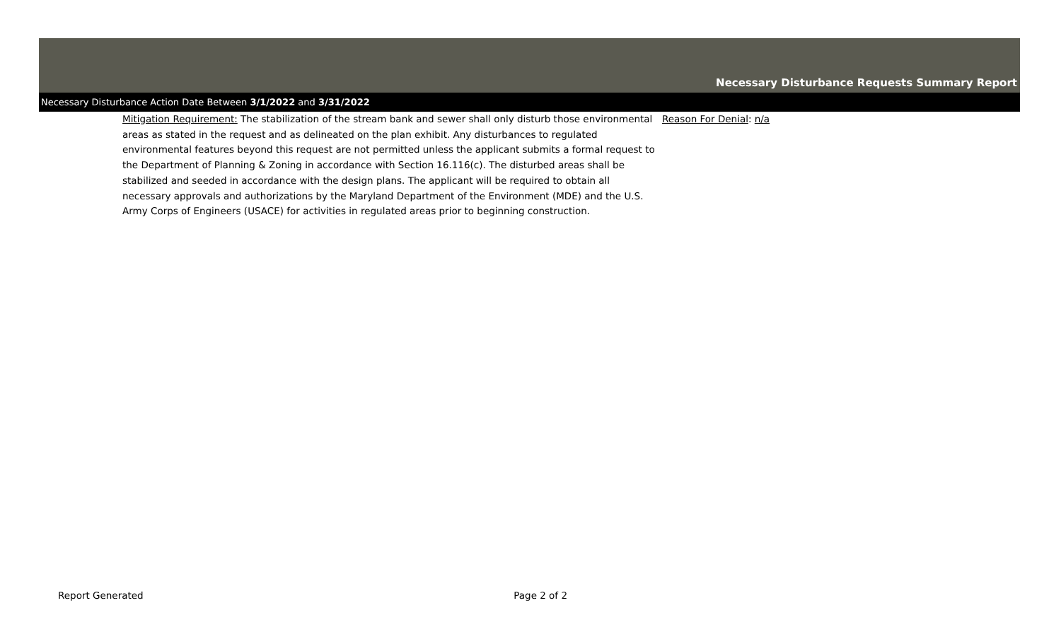Necessary Disturbance Requests Summary Report
Necessary Disturbance Action Date Between 3/1/2022 and 3/31/2022
Mitigation Requirement: The stabilization of the stream bank and sewer shall only disturb those environmental areas as stated in the request and as delineated on the plan exhibit. Any disturbances to regulated environmental features beyond this request are not permitted unless the applicant submits a formal request to the Department of Planning & Zoning in accordance with Section 16.116(c). The disturbed areas shall be stabilized and seeded in accordance with the design plans. The applicant will be required to obtain all necessary approvals and authorizations by the Maryland Department of the Environment (MDE) and the U.S. Army Corps of Engineers (USACE) for activities in regulated areas prior to beginning construction.
Reason For Denial: n/a
Report Generated Page 2 of 2